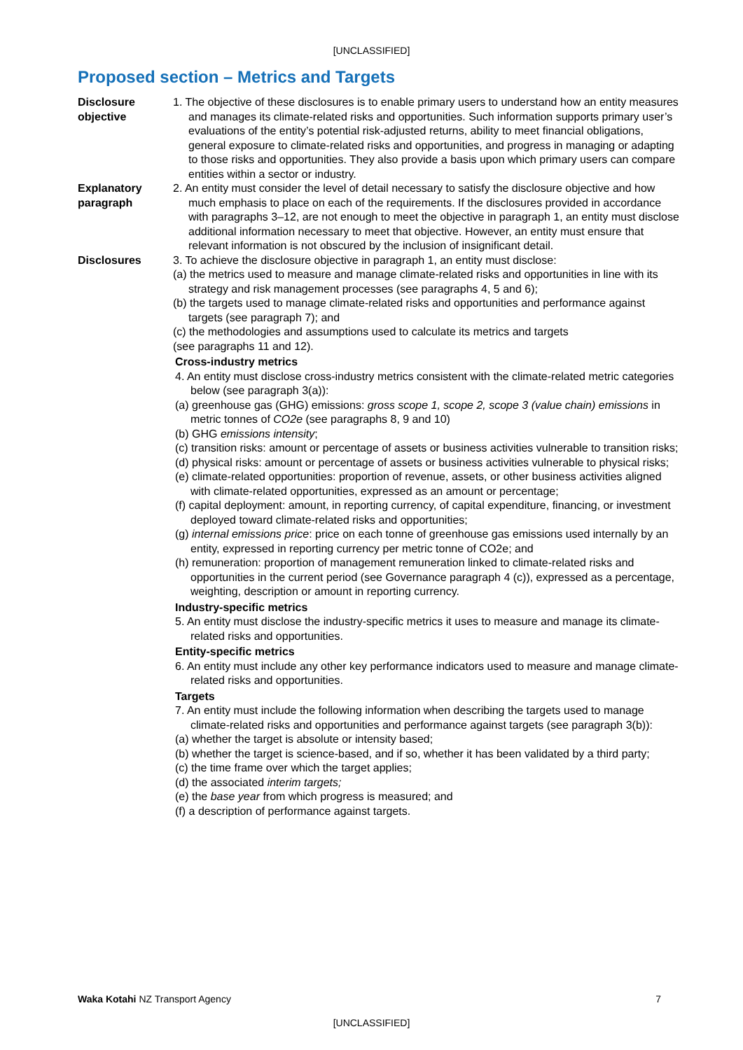[UNCLASSIFIED]
Proposed section – Metrics and Targets
| Disclosure objective | 1. The objective of these disclosures is to enable primary users to understand how an entity measures and manages its climate-related risks and opportunities. Such information supports primary user’s evaluations of the entity’s potential risk-adjusted returns, ability to meet financial obligations, general exposure to climate-related risks and opportunities, and progress in managing or adapting to those risks and opportunities. They also provide a basis upon which primary users can compare entities within a sector or industry. |
| Explanatory paragraph | 2. An entity must consider the level of detail necessary to satisfy the disclosure objective and how much emphasis to place on each of the requirements. If the disclosures provided in accordance with paragraphs 3–12, are not enough to meet the objective in paragraph 1, an entity must disclose additional information necessary to meet that objective. However, an entity must ensure that relevant information is not obscured by the inclusion of insignificant detail. |
| Disclosures | 3. To achieve the disclosure objective in paragraph 1, an entity must disclose: (a) the metrics used to measure and manage climate-related risks and opportunities in line with its strategy and risk management processes (see paragraphs 4, 5 and 6); (b) the targets used to manage climate-related risks and opportunities and performance against targets (see paragraph 7); and (c) the methodologies and assumptions used to calculate its metrics and targets (see paragraphs 11 and 12). Cross-industry metrics 4. An entity must disclose cross-industry metrics consistent with the climate-related metric categories below (see paragraph 3(a)): (a) greenhouse gas (GHG) emissions: gross scope 1, scope 2, scope 3 (value chain) emissions in metric tonnes of CO2e (see paragraphs 8, 9 and 10) (b) GHG emissions intensity ; (c) transition risks: amount or percentage of assets or business activities vulnerable to transition risks; (d) physical risks: amount or percentage of assets or business activities vulnerable to physical risks; (e) climate-related opportunities: proportion of revenue, assets, or other business activities aligned with climate-related opportunities, expressed as an amount or percentage; (f) capital deployment: amount, in reporting currency, of capital expenditure, financing, or investment deployed toward climate-related risks and opportunities; (g) internal emissions price : price on each tonne of greenhouse gas emissions used internally by an entity, expressed in reporting currency per metric tonne of CO2e; and (h) remuneration: proportion of management remuneration linked to climate-related risks and opportunities in the current period (see Governance paragraph 4 (c)), expressed as a percentage, weighting, description or amount in reporting currency. Industry-specific metrics 5. An entity must disclose the industry-specific metrics it uses to measure and manage its climate-related risks and opportunities. Entity-specific metrics 6. An entity must include any other key performance indicators used to measure and manage climate-related risks and opportunities. Targets 7. An entity must include the following information when describing the targets used to manage climate-related risks and opportunities and performance against targets (see paragraph 3(b)): (a) whether the target is absolute or intensity based; (b) whether the target is science-based, and if so, whether it has been validated by a third party; (c) the time frame over which the target applies; (d) the associated interim targets; (e) the base year from which progress is measured; and (f) a description of performance against targets. |
Waka Kotahi NZ Transport Agency 7
[UNCLASSIFIED]